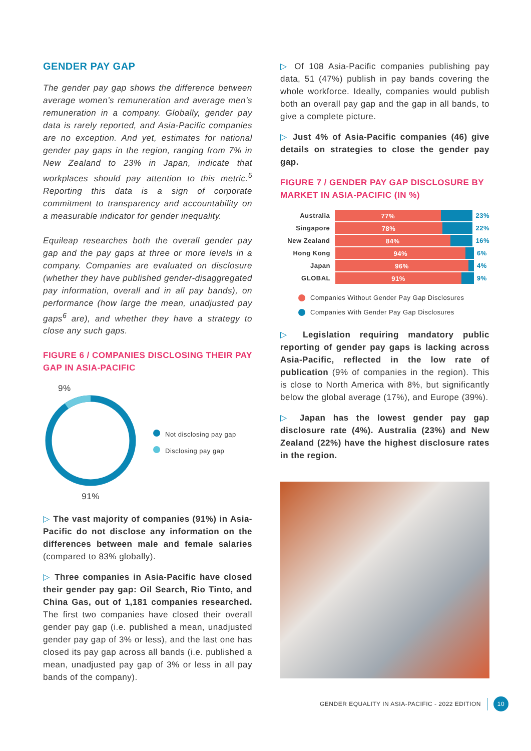GENDER PAY GAP
The gender pay gap shows the difference between average women’s remuneration and average men’s remuneration in a company. Globally, gender pay data is rarely reported, and Asia-Pacific companies are no exception. And yet, estimates for national gender pay gaps in the region, ranging from 7% in New Zealand to 23% in Japan, indicate that workplaces should pay attention to this metric.<sup>5</sup> Reporting this data is a sign of corporate commitment to transparency and accountability on a measurable indicator for gender inequality.
Equileap researches both the overall gender pay gap and the pay gaps at three or more levels in a company. Companies are evaluated on disclosure (whether they have published gender-disaggregated pay information, overall and in all pay bands), on performance (how large the mean, unadjusted pay gaps<sup>6</sup> are), and whether they have a strategy to close any such gaps.
FIGURE 6 / COMPANIES DISCLOSING THEIR PAY GAP IN ASIA-PACIFIC
9%
91%
Not disclosing pay gap
Disclosing pay gap
▷ The vast majority of companies (91%) in Asia-Pacific do not disclose any information on the differences between male and female salaries (compared to 83% globally).
▷ Three companies in Asia-Pacific have closed their gender pay gap: Oil Search, Rio Tinto, and China Gas, out of 1,181 companies researched. The first two companies have closed their overall gender pay gap (i.e. published a mean, unadjusted gender pay gap of 3% or less), and the last one has closed its pay gap across all bands (i.e. published a mean, unadjusted pay gap of 3% or less in all pay bands of the company).
▷ Of 108 Asia-Pacific companies publishing pay data, 51 (47%) publish in pay bands covering the whole workforce. Ideally, companies would publish both an overall pay gap and the gap in all bands, to give a complete picture.
▷ Just 4% of Asia-Pacific companies (46) give details on strategies to close the gender pay gap.
FIGURE 7 / GENDER PAY GAP DISCLOSURE BY MARKET IN ASIA-PACIFIC (IN %)
Australia
77%
23%
Singapore
78%
22%
New Zealand
84%
16%
Hong Kong
94%
6%
Japan
96%
4%
GLOBAL
91%
9%
Companies Without Gender Pay Gap Disclosures
Companies With Gender Pay Gap Disclosures
▷ Legislation requiring mandatory public reporting of gender pay gaps is lacking across Asia-Pacific, reflected in the low rate of publication (9% of companies in the region). This is close to North America with 8%, but significantly below the global average (17%), and Europe (39%).
▷ Japan has the lowest gender pay gap disclosure rate (4%). Australia (23%) and New Zealand (22%) have the highest disclosure rates in the region.
GENDER EQUALITY IN ASIA-PACIFIC - 2022 EDITION 10